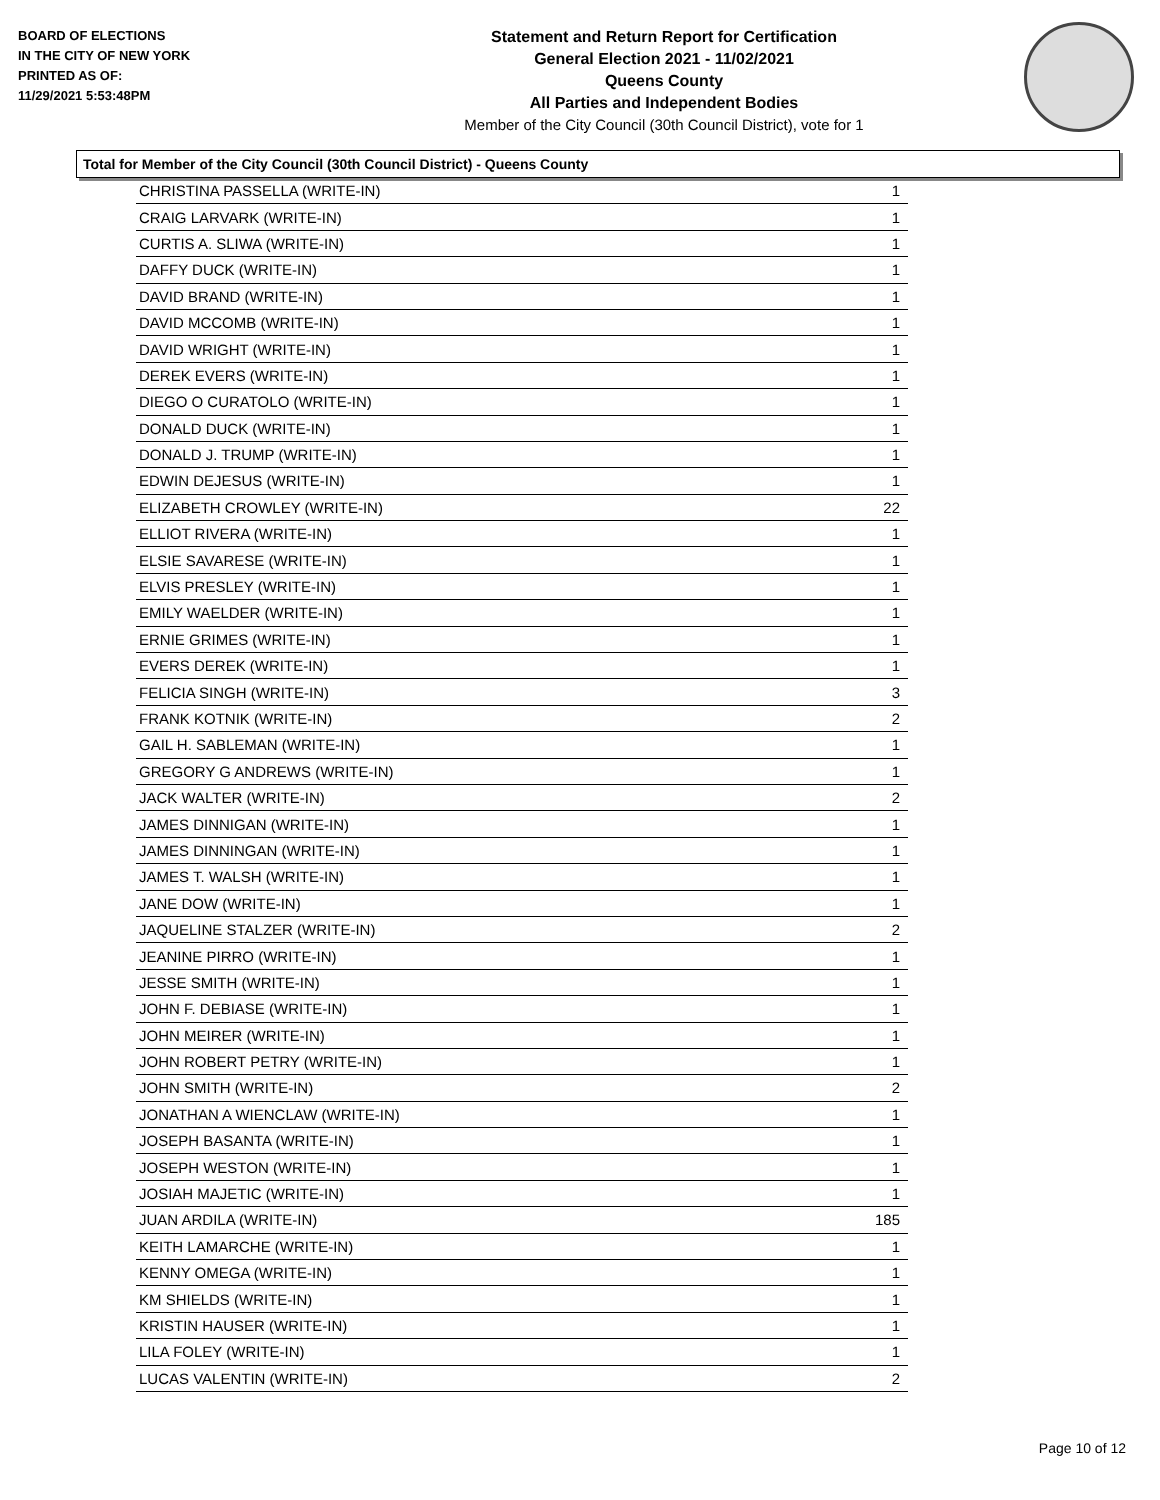BOARD OF ELECTIONS
IN THE CITY OF NEW YORK
PRINTED AS OF:
11/29/2021 5:53:48PM
Statement and Return Report for Certification
General Election 2021 - 11/02/2021
Queens County
All Parties and Independent Bodies
Member of the City Council (30th Council District), vote for 1
Total for Member of the City Council (30th Council District) - Queens County
| CHRISTINA PASSELLA (WRITE-IN) | 1 |
| CRAIG LARVARK (WRITE-IN) | 1 |
| CURTIS A. SLIWA (WRITE-IN) | 1 |
| DAFFY DUCK (WRITE-IN) | 1 |
| DAVID BRAND (WRITE-IN) | 1 |
| DAVID MCCOMB (WRITE-IN) | 1 |
| DAVID WRIGHT (WRITE-IN) | 1 |
| DEREK EVERS (WRITE-IN) | 1 |
| DIEGO O CURATOLO (WRITE-IN) | 1 |
| DONALD DUCK (WRITE-IN) | 1 |
| DONALD J. TRUMP (WRITE-IN) | 1 |
| EDWIN DEJESUS (WRITE-IN) | 1 |
| ELIZABETH CROWLEY (WRITE-IN) | 22 |
| ELLIOT RIVERA (WRITE-IN) | 1 |
| ELSIE SAVARESE (WRITE-IN) | 1 |
| ELVIS PRESLEY (WRITE-IN) | 1 |
| EMILY WAELDER (WRITE-IN) | 1 |
| ERNIE GRIMES (WRITE-IN) | 1 |
| EVERS DEREK (WRITE-IN) | 1 |
| FELICIA SINGH (WRITE-IN) | 3 |
| FRANK KOTNIK (WRITE-IN) | 2 |
| GAIL H. SABLEMAN (WRITE-IN) | 1 |
| GREGORY G ANDREWS (WRITE-IN) | 1 |
| JACK WALTER (WRITE-IN) | 2 |
| JAMES DINNIGAN (WRITE-IN) | 1 |
| JAMES DINNINGAN (WRITE-IN) | 1 |
| JAMES T. WALSH (WRITE-IN) | 1 |
| JANE DOW (WRITE-IN) | 1 |
| JAQUELINE STALZER (WRITE-IN) | 2 |
| JEANINE PIRRO (WRITE-IN) | 1 |
| JESSE SMITH (WRITE-IN) | 1 |
| JOHN F. DEBIASE (WRITE-IN) | 1 |
| JOHN MEIRER (WRITE-IN) | 1 |
| JOHN ROBERT PETRY (WRITE-IN) | 1 |
| JOHN SMITH (WRITE-IN) | 2 |
| JONATHAN A WIENCLAW (WRITE-IN) | 1 |
| JOSEPH BASANTA (WRITE-IN) | 1 |
| JOSEPH WESTON (WRITE-IN) | 1 |
| JOSIAH MAJETIC (WRITE-IN) | 1 |
| JUAN ARDILA (WRITE-IN) | 185 |
| KEITH LAMARCHE (WRITE-IN) | 1 |
| KENNY OMEGA (WRITE-IN) | 1 |
| KM SHIELDS (WRITE-IN) | 1 |
| KRISTIN HAUSER (WRITE-IN) | 1 |
| LILA FOLEY (WRITE-IN) | 1 |
| LUCAS VALENTIN (WRITE-IN) | 2 |
Page 10 of 12